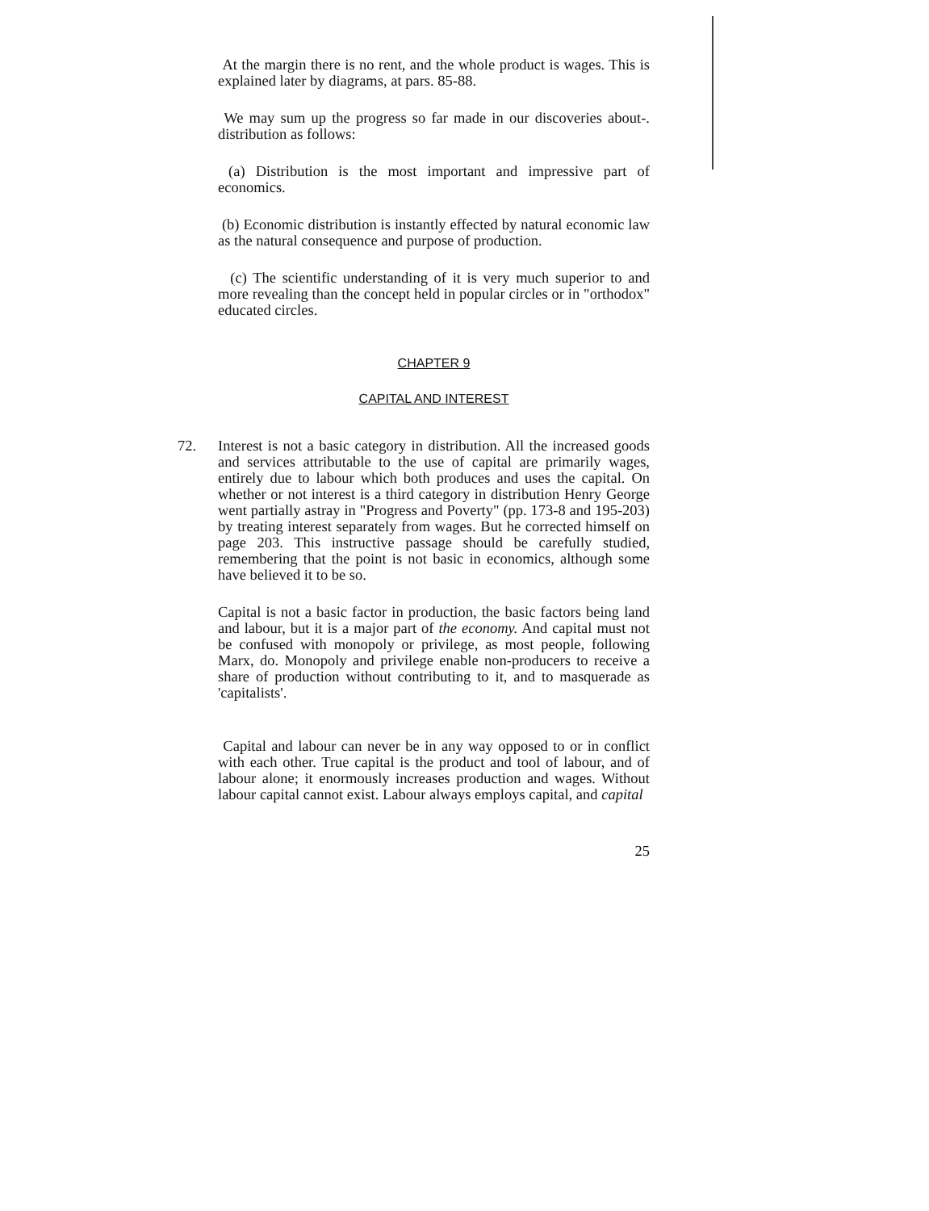At the margin there is no rent, and the whole product is wages. This is explained later by diagrams, at pars. 85-88.
We may sum up the progress so far made in our discoveries about-. distribution as follows:
(a) Distribution is the most important and impressive part of economics.
(b) Economic distribution is instantly effected by natural economic law as the natural consequence and purpose of production.
(c) The scientific understanding of it is very much superior to and more revealing than the concept held in popular circles or in "orthodox" educated circles.
CHAPTER 9
CAPITAL AND INTEREST
72. Interest is not a basic category in distribution. All the increased goods and services attributable to the use of capital are primarily wages, entirely due to labour which both produces and uses the capital. On whether or not interest is a third category in distribution Henry George went partially astray in "Progress and Poverty" (pp. 173-8 and 195-203) by treating interest separately from wages. But he corrected himself on page 203. This instructive passage should be carefully studied, remembering that the point is not basic in economics, although some have believed it to be so.
Capital is not a basic factor in production, the basic factors being land and labour, but it is a major part of the economy. And capital must not be confused with monopoly or privilege, as most people, following Marx, do. Monopoly and privilege enable non-producers to receive a share of production without contributing to it, and to masquerade as 'capitalists'.
Capital and labour can never be in any way opposed to or in conflict with each other. True capital is the product and tool of labour, and of labour alone; it enormously increases production and wages. Without labour capital cannot exist. Labour always employs capital, and capital
25